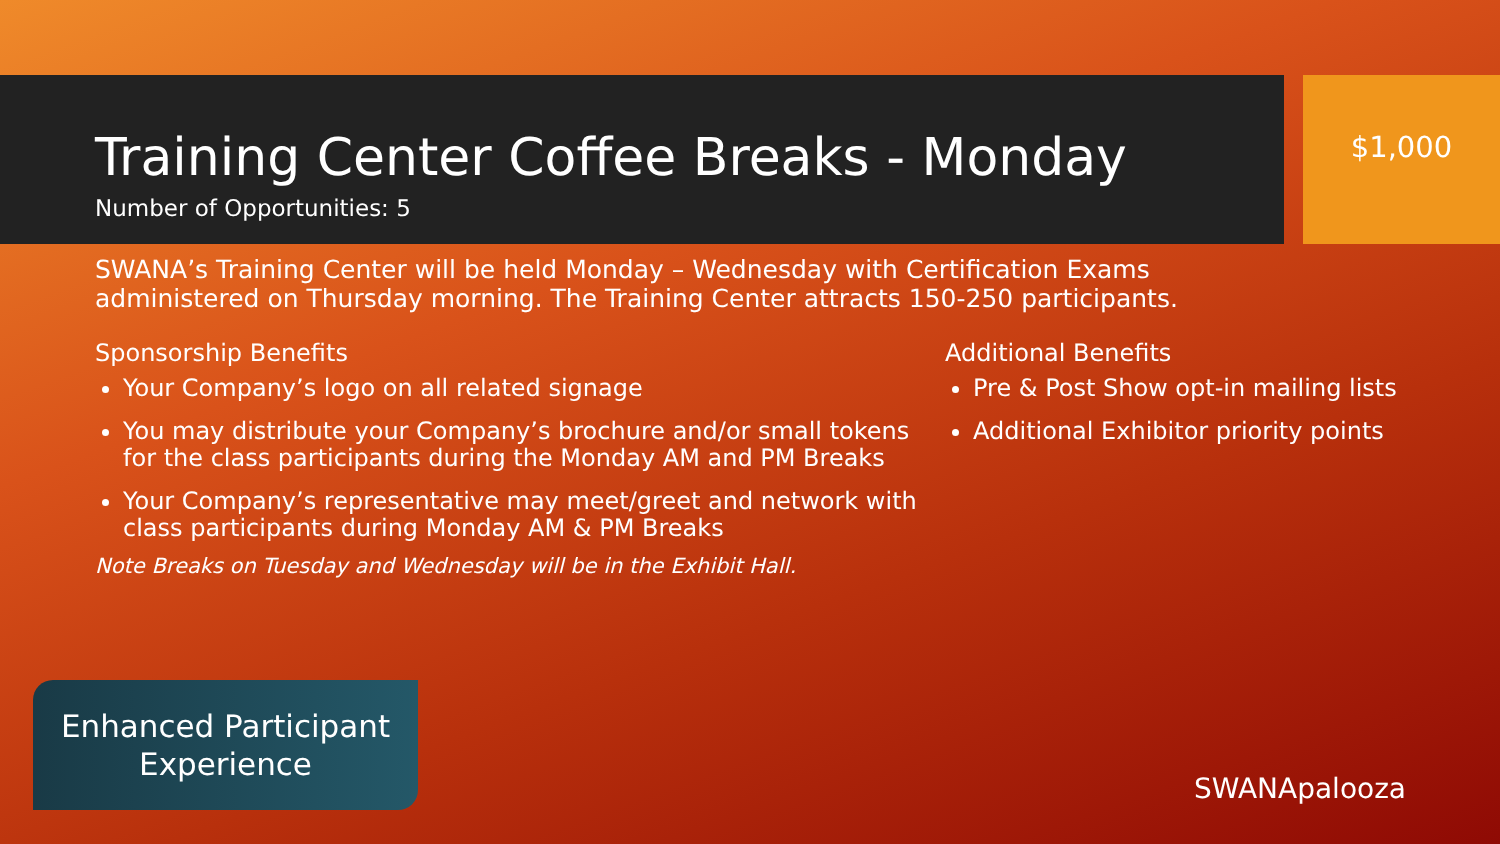Training Center Coffee Breaks - Monday
Number of Opportunities: 5
$1,000
SWANA’s Training Center will be held Monday – Wednesday with Certification Exams administered on Thursday morning. The Training Center attracts 150-250 participants.
Sponsorship Benefits
Your Company’s logo on all related signage
You may distribute your Company’s brochure and/or small tokens for the class participants during the Monday AM and PM Breaks
Your Company’s representative may meet/greet and network with class participants during Monday AM & PM Breaks
Note Breaks on Tuesday and Wednesday will be in the Exhibit Hall.
Additional Benefits
Pre & Post Show opt-in mailing lists
Additional Exhibitor priority points
Enhanced Participant
Experience
SWANApalooza